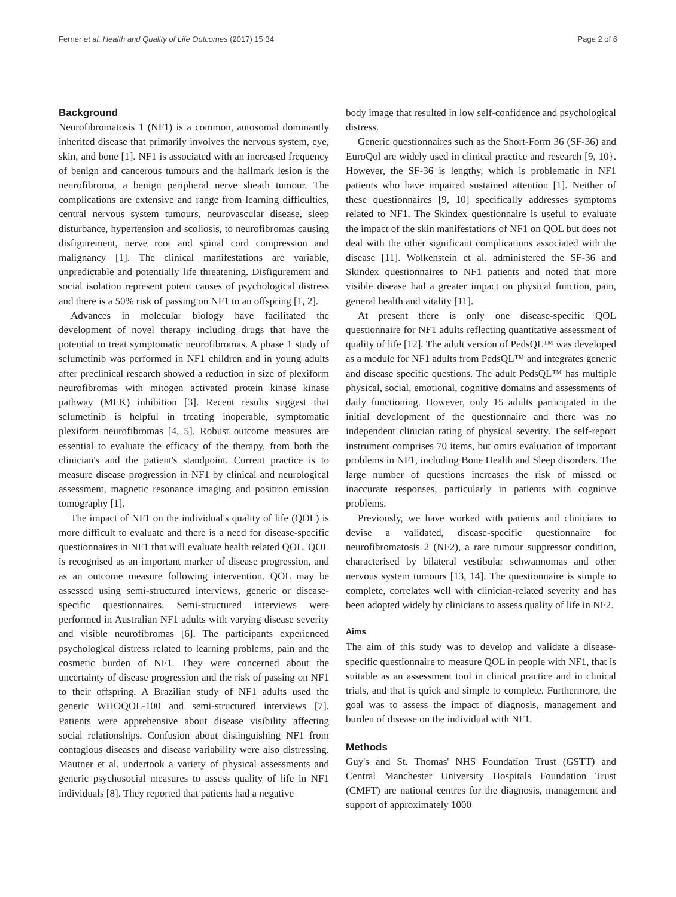Ferner et al. Health and Quality of Life Outcomes (2017) 15:34 Page 2 of 6
Background
Neurofibromatosis 1 (NF1) is a common, autosomal dominantly inherited disease that primarily involves the nervous system, eye, skin, and bone [1]. NF1 is associated with an increased frequency of benign and cancerous tumours and the hallmark lesion is the neurofibroma, a benign peripheral nerve sheath tumour. The complications are extensive and range from learning difficulties, central nervous system tumours, neurovascular disease, sleep disturbance, hypertension and scoliosis, to neurofibromas causing disfigurement, nerve root and spinal cord compression and malignancy [1]. The clinical manifestations are variable, unpredictable and potentially life threatening. Disfigurement and social isolation represent potent causes of psychological distress and there is a 50% risk of passing on NF1 to an offspring [1, 2].
Advances in molecular biology have facilitated the development of novel therapy including drugs that have the potential to treat symptomatic neurofibromas. A phase 1 study of selumetinib was performed in NF1 children and in young adults after preclinical research showed a reduction in size of plexiform neurofibromas with mitogen activated protein kinase kinase pathway (MEK) inhibition [3]. Recent results suggest that selumetinib is helpful in treating inoperable, symptomatic plexiform neurofibromas [4, 5]. Robust outcome measures are essential to evaluate the efficacy of the therapy, from both the clinician's and the patient's standpoint. Current practice is to measure disease progression in NF1 by clinical and neurological assessment, magnetic resonance imaging and positron emission tomography [1].
The impact of NF1 on the individual's quality of life (QOL) is more difficult to evaluate and there is a need for disease-specific questionnaires in NF1 that will evaluate health related QOL. QOL is recognised as an important marker of disease progression, and as an outcome measure following intervention. QOL may be assessed using semi-structured interviews, generic or disease-specific questionnaires. Semi-structured interviews were performed in Australian NF1 adults with varying disease severity and visible neurofibromas [6]. The participants experienced psychological distress related to learning problems, pain and the cosmetic burden of NF1. They were concerned about the uncertainty of disease progression and the risk of passing on NF1 to their offspring. A Brazilian study of NF1 adults used the generic WHOQOL-100 and semi-structured interviews [7]. Patients were apprehensive about disease visibility affecting social relationships. Confusion about distinguishing NF1 from contagious diseases and disease variability were also distressing. Mautner et al. undertook a variety of physical assessments and generic psychosocial measures to assess quality of life in NF1 individuals [8]. They reported that patients had a negative
body image that resulted in low self-confidence and psychological distress.
Generic questionnaires such as the Short-Form 36 (SF-36) and EuroQol are widely used in clinical practice and research [9, 10}. However, the SF-36 is lengthy, which is problematic in NF1 patients who have impaired sustained attention [1]. Neither of these questionnaires [9, 10] specifically addresses symptoms related to NF1. The Skindex questionnaire is useful to evaluate the impact of the skin manifestations of NF1 on QOL but does not deal with the other significant complications associated with the disease [11]. Wolkenstein et al. administered the SF-36 and Skindex questionnaires to NF1 patients and noted that more visible disease had a greater impact on physical function, pain, general health and vitality [11].
At present there is only one disease-specific QOL questionnaire for NF1 adults reflecting quantitative assessment of quality of life [12]. The adult version of PedsQL™ was developed as a module for NF1 adults from PedsQL™ and integrates generic and disease specific questions. The adult PedsQL™ has multiple physical, social, emotional, cognitive domains and assessments of daily functioning. However, only 15 adults participated in the initial development of the questionnaire and there was no independent clinician rating of physical severity. The self-report instrument comprises 70 items, but omits evaluation of important problems in NF1, including Bone Health and Sleep disorders. The large number of questions increases the risk of missed or inaccurate responses, particularly in patients with cognitive problems.
Previously, we have worked with patients and clinicians to devise a validated, disease-specific questionnaire for neurofibromatosis 2 (NF2), a rare tumour suppressor condition, characterised by bilateral vestibular schwannomas and other nervous system tumours [13, 14]. The questionnaire is simple to complete, correlates well with clinician-related severity and has been adopted widely by clinicians to assess quality of life in NF2.
Aims
The aim of this study was to develop and validate a disease-specific questionnaire to measure QOL in people with NF1, that is suitable as an assessment tool in clinical practice and in clinical trials, and that is quick and simple to complete. Furthermore, the goal was to assess the impact of diagnosis, management and burden of disease on the individual with NF1.
Methods
Guy's and St. Thomas' NHS Foundation Trust (GSTT) and Central Manchester University Hospitals Foundation Trust (CMFT) are national centres for the diagnosis, management and support of approximately 1000